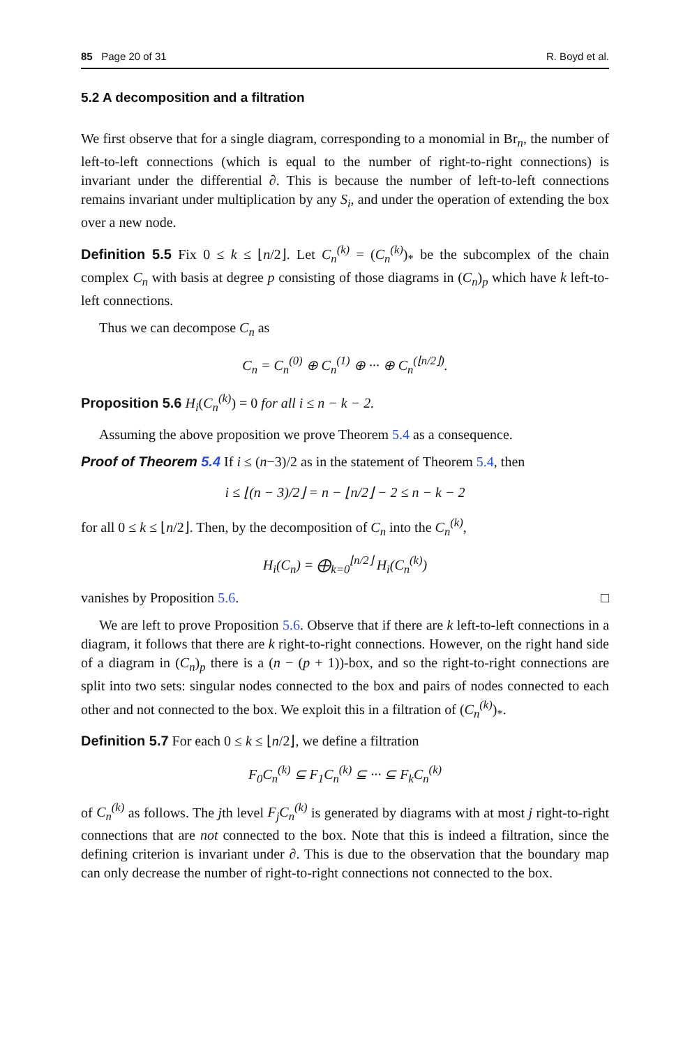85 Page 20 of 31 R. Boyd et al.
5.2 A decomposition and a filtration
We first observe that for a single diagram, corresponding to a monomial in Br<sub>n</sub>, the number of left-to-left connections (which is equal to the number of right-to-right connections) is invariant under the differential ∂. This is because the number of left-to-left connections remains invariant under multiplication by any S<sub>i</sub>, and under the operation of extending the box over a new node.
Definition 5.5 Fix 0 ≤ k ≤ ⌊n/2⌋. Let C<sub>n</sub><sup>(k)</sup> = (C<sub>n</sub><sup>(k)</sup>)<sub>*</sub> be the subcomplex of the chain complex C<sub>n</sub> with basis at degree p consisting of those diagrams in (C<sub>n</sub>)<sub>p</sub> which have k left-to-left connections.
Thus we can decompose C<sub>n</sub> as
C<sub>n</sub> = C<sub>n</sub><sup>(0)</sup> ⊕ C<sub>n</sub><sup>(1)</sup> ⊕ ··· ⊕ C<sub>n</sub><sup>(⌊n/2⌋)</sup>.
Proposition 5.6 H<sub>i</sub>(C<sub>n</sub><sup>(k)</sup>) = 0 for all i ≤ n − k − 2.
Assuming the above proposition we prove Theorem 5.4 as a consequence.
Proof of Theorem 5.4 If i ≤ (n−3)/2 as in the statement of Theorem 5.4, then
i ≤ ⌊(n − 3)/2⌋ = n − ⌊n/2⌋ − 2 ≤ n − k − 2
for all 0 ≤ k ≤ ⌊n/2⌋. Then, by the decomposition of C<sub>n</sub> into the C<sub>n</sub><sup>(k)</sup>,
H<sub>i</sub>(C<sub>n</sub>) = ⨁<sub>k=0</sub><sup>⌊n/2⌋</sup> H<sub>i</sub>(C<sub>n</sub><sup>(k)</sup>)
vanishes by Proposition 5.6. □
We are left to prove Proposition 5.6. Observe that if there are k left-to-left connections in a diagram, it follows that there are k right-to-right connections. However, on the right hand side of a diagram in (C<sub>n</sub>)<sub>p</sub> there is a (n − (p + 1))-box, and so the right-to-right connections are split into two sets: singular nodes connected to the box and pairs of nodes connected to each other and not connected to the box. We exploit this in a filtration of (C<sub>n</sub><sup>(k)</sup>)<sub>*</sub>.
Definition 5.7 For each 0 ≤ k ≤ ⌊n/2⌋, we define a filtration
F<sub>0</sub>C<sub>n</sub><sup>(k)</sup> ⊆ F<sub>1</sub>C<sub>n</sub><sup>(k)</sup> ⊆ ··· ⊆ F<sub>k</sub>C<sub>n</sub><sup>(k)</sup>
of C<sub>n</sub><sup>(k)</sup> as follows. The jth level F<sub>j</sub>C<sub>n</sub><sup>(k)</sup> is generated by diagrams with at most j right-to-right connections that are not connected to the box. Note that this is indeed a filtration, since the defining criterion is invariant under ∂. This is due to the observation that the boundary map can only decrease the number of right-to-right connections not connected to the box.